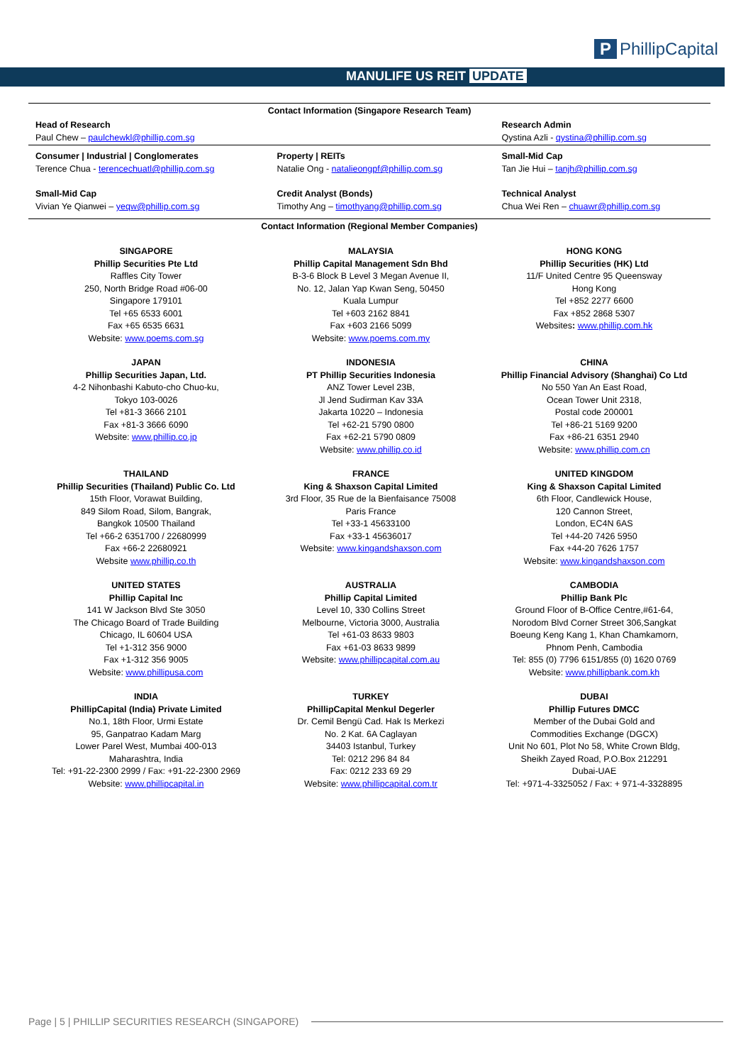MANULIFE US REIT UPDATE
P PhillipCapital
| Contact Information (Singapore Research Team) | | |
| Head of Research Paul Chew – paulchewkl@phillip.com.sg | | Research Admin Qystina Azli - qystina@phillip.com.sg |
| Consumer / Industrial / Conglomerates Terence Chua - terencechuatl@phillip.com.sg | Property / REITs Natalie Ong - natalieongpf@phillip.com.sg | Small-Mid Cap Tan Jie Hui – tanjh@phillip.com.sg |
| Small-Mid Cap Vivian Ye Qianwei – yeqw@phillip.com.sg | Credit Analyst (Bonds) Timothy Ang – timothyang@phillip.com.sg | Technical Analyst Chua Wei Ren – chuawr@phillip.com.sg |
| Contact Information (Regional Member Companies) | | |
| SINGAPORE Phillip Securities Pte Ltd Raffles City Tower 250, North Bridge Road #06-00 Singapore 179101 Tel +65 6533 6001 Fax +65 6535 6631 Website: www.poems.com.sg | MALAYSIA Phillip Capital Management Sdn Bhd B-3-6 Block B Level 3 Megan Avenue II, No. 12, Jalan Yap Kwan Seng, 50450 Kuala Lumpur Tel +603 2162 8841 Fax +603 2166 5099 Website: www.poems.com.my | HONG KONG Phillip Securities (HK) Ltd 11/F United Centre 95 Queensway Hong Kong Tel +852 2277 6600 Fax +852 2868 5307 Websites : www.phillip.com.hk |
| JAPAN Phillip Securities Japan, Ltd. 4-2 Nihonbashi Kabuto-cho Chuo-ku, Tokyo 103-0026 Tel +81-3 3666 2101 Fax +81-3 3666 6090 Website: www.phillip.co.jp | INDONESIA PT Phillip Securities Indonesia ANZ Tower Level 23B, Jl Jend Sudirman Kav 33A Jakarta 10220 – Indonesia Tel +62-21 5790 0800 Fax +62-21 5790 0809 Website: www.phillip.co.id | CHINA Phillip Financial Advisory (Shanghai) Co Ltd No 550 Yan An East Road, Ocean Tower Unit 2318, Postal code 200001 Tel +86-21 5169 9200 Fax +86-21 6351 2940 Website: www.phillip.com.cn |
| THAILAND Phillip Securities (Thailand) Public Co. Ltd 15th Floor, Vorawat Building, 849 Silom Road, Silom, Bangrak, Bangkok 10500 Thailand Tel +66-2 6351700 / 22680999 Fax +66-2 22680921 Website www.phillip.co.th | FRANCE King & Shaxson Capital Limited 3rd Floor, 35 Rue de la Bienfaisance 75008 Paris France Tel +33-1 45633100 Fax +33-1 45636017 Website: www.kingandshaxson.com | UNITED KINGDOM King & Shaxson Capital Limited 6th Floor, Candlewick House, 120 Cannon Street, London, EC4N 6AS Tel +44-20 7426 5950 Fax +44-20 7626 1757 Website: www.kingandshaxson.com |
| UNITED STATES Phillip Capital Inc 141 W Jackson Blvd Ste 3050 The Chicago Board of Trade Building Chicago, IL 60604 USA Tel +1-312 356 9000 Fax +1-312 356 9005 Website: www.phillipusa.com | AUSTRALIA Phillip Capital Limited Level 10, 330 Collins Street Melbourne, Victoria 3000, Australia Tel +61-03 8633 9803 Fax +61-03 8633 9899 Website: www.phillipcapital.com.au | CAMBODIA Phillip Bank Plc Ground Floor of B-Office Centre,#61-64, Norodom Blvd Corner Street 306,Sangkat Boeung Keng Kang 1, Khan Chamkamorn, Phnom Penh, Cambodia Tel: 855 (0) 7796 6151/855 (0) 1620 0769 Website: www.phillipbank.com.kh |
| INDIA PhillipCapital (India) Private Limited No.1, 18th Floor, Urmi Estate 95, Ganpatrao Kadam Marg Lower Parel West, Mumbai 400-013 Maharashtra, India Tel: +91-22-2300 2999 / Fax: +91-22-2300 2969 Website: www.phillipcapital.in | TURKEY PhillipCapital Menkul Degerler Dr. Cemil Bengü Cad. Hak Is Merkezi No. 2 Kat. 6A Caglayan 34403 Istanbul, Turkey Tel: 0212 296 84 84 Fax: 0212 233 69 29 Website: www.phillipcapital.com.tr | DUBAI Phillip Futures DMCC Member of the Dubai Gold and Commodities Exchange (DGCX) Unit No 601, Plot No 58, White Crown Bldg, Sheikh Zayed Road, P.O.Box 212291 Dubai-UAE Tel: +971-4-3325052 / Fax: + 971-4-3328895 |
Page | 5 | PHILLIP SECURITIES RESEARCH (SINGAPORE)